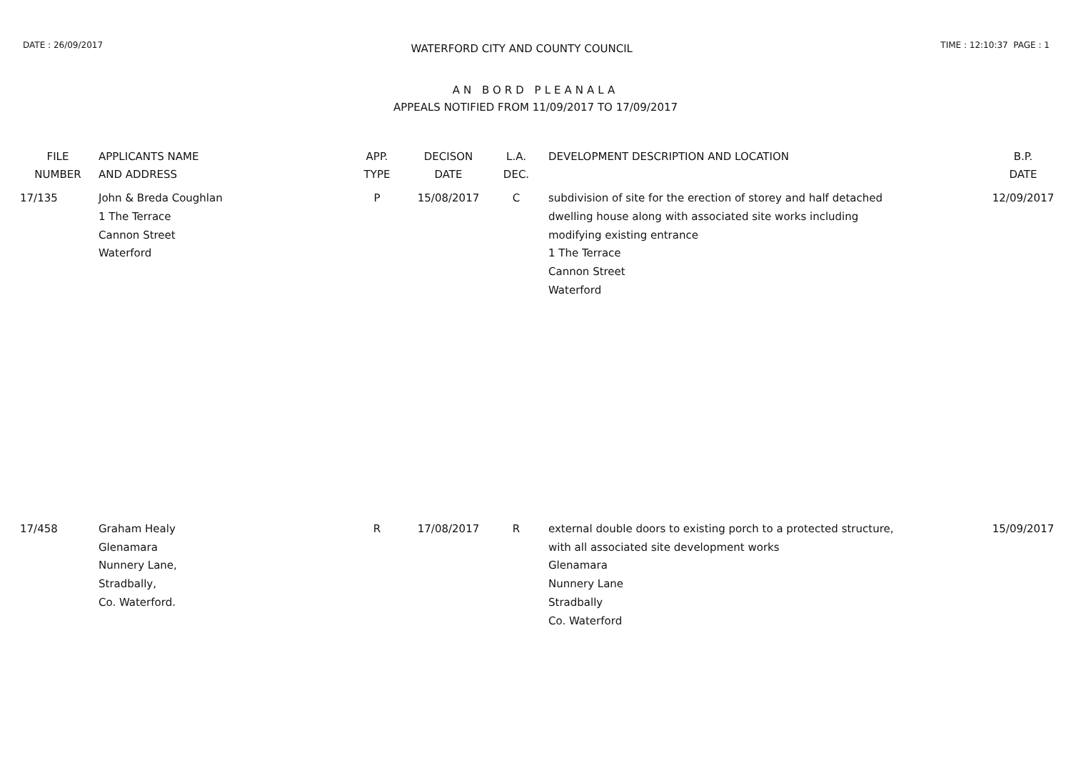DATE : 26/09/2017
WATERFORD CITY AND COUNTY COUNCIL
TIME : 12:10:37 PAGE : 1
AN BORD PLEANALA
APPEALS NOTIFIED FROM 11/09/2017 TO 17/09/2017
| FILE NUMBER | APPLICANTS NAME AND ADDRESS | APP. TYPE | DECISON DATE | L.A. DEC. | DEVELOPMENT DESCRIPTION AND LOCATION | B.P. DATE |
| --- | --- | --- | --- | --- | --- | --- |
| 17/135 | John & Breda Coughlan 1 The Terrace Cannon Street Waterford | P | 15/08/2017 | C | subdivision of site for the erection of storey and half detached dwelling house along with associated site works including modifying existing entrance 1 The Terrace Cannon Street Waterford | 12/09/2017 |
| 17/458 | Graham Healy Glenamara Nunnery Lane, Stradbally, Co. Waterford. | R | 17/08/2017 | R | external double doors to existing porch to a protected structure, with all associated site development works Glenamara Nunnery Lane Stradbally Co. Waterford | 15/09/2017 |